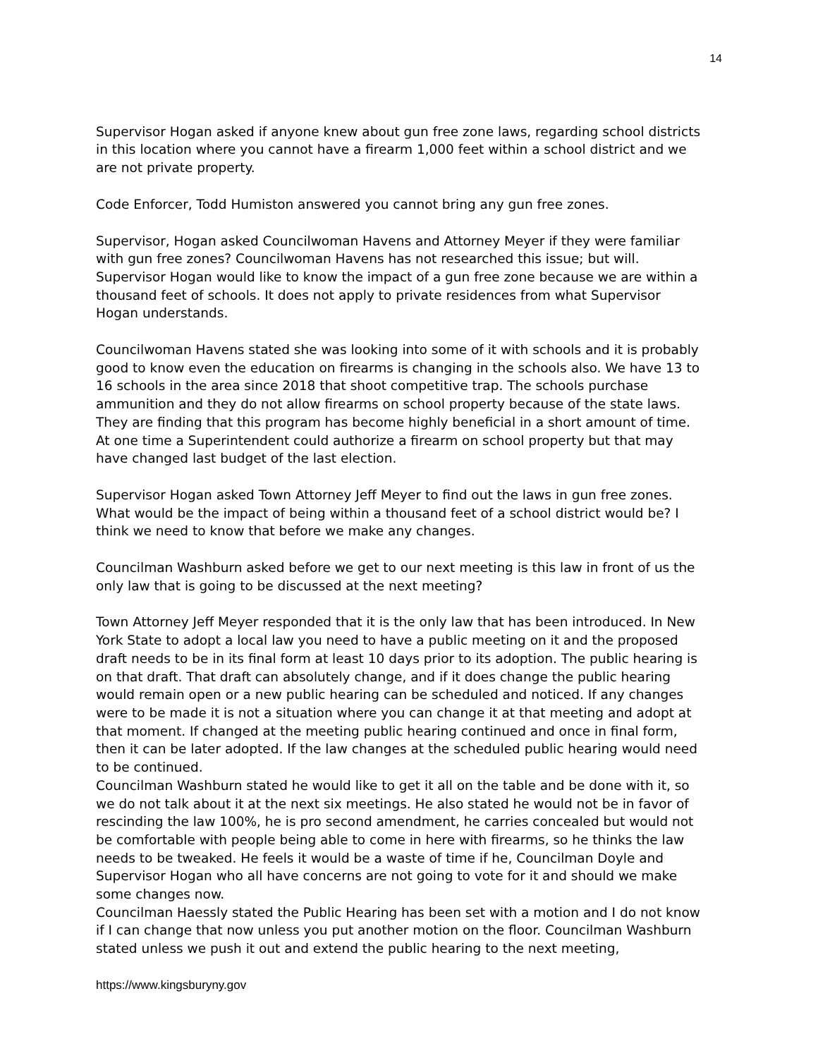14
Supervisor Hogan asked if anyone knew about gun free zone laws, regarding school districts in this location where you cannot have a firearm 1,000 feet within a school district and we are not private property.
Code Enforcer, Todd Humiston answered you cannot bring any gun free zones.
Supervisor, Hogan asked Councilwoman Havens and Attorney Meyer if they were familiar with gun free zones? Councilwoman Havens has not researched this issue; but will. Supervisor Hogan would like to know the impact of a gun free zone because we are within a thousand feet of schools. It does not apply to private residences from what Supervisor Hogan understands.
Councilwoman Havens stated she was looking into some of it with schools and it is probably good to know even the education on firearms is changing in the schools also. We have 13 to 16 schools in the area since 2018 that shoot competitive trap. The schools purchase ammunition and they do not allow firearms on school property because of the state laws. They are finding that this program has become highly beneficial in a short amount of time. At one time a Superintendent could authorize a firearm on school property but that may have changed last budget of the last election.
Supervisor Hogan asked Town Attorney Jeff Meyer to find out the laws in gun free zones. What would be the impact of being within a thousand feet of a school district would be? I think we need to know that before we make any changes.
Councilman Washburn asked before we get to our next meeting is this law in front of us the only law that is going to be discussed at the next meeting?
Town Attorney Jeff Meyer responded that it is the only law that has been introduced. In New York State to adopt a local law you need to have a public meeting on it and the proposed draft needs to be in its final form at least 10 days prior to its adoption. The public hearing is on that draft. That draft can absolutely change, and if it does change the public hearing would remain open or a new public hearing can be scheduled and noticed. If any changes were to be made it is not a situation where you can change it at that meeting and adopt at that moment. If changed at the meeting public hearing continued and once in final form, then it can be later adopted. If the law changes at the scheduled public hearing would need to be continued.
Councilman Washburn stated he would like to get it all on the table and be done with it, so we do not talk about it at the next six meetings. He also stated he would not be in favor of rescinding the law 100%, he is pro second amendment, he carries concealed but would not be comfortable with people being able to come in here with firearms, so he thinks the law needs to be tweaked. He feels it would be a waste of time if he, Councilman Doyle and Supervisor Hogan who all have concerns are not going to vote for it and should we make some changes now.
Councilman Haessly stated the Public Hearing has been set with a motion and I do not know if I can change that now unless you put another motion on the floor. Councilman Washburn stated unless we push it out and extend the public hearing to the next meeting,
https://www.kingsburyny.gov